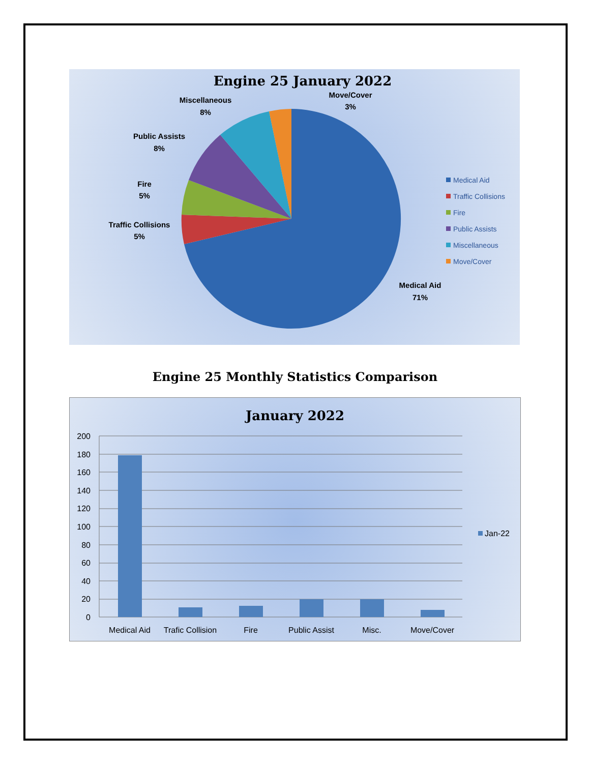Engine 25 January 2022
Miscellaneous
8%
Move/Cover
3%
Public Assists
8%
Fire
5%
Traffic Collisions
5%
Medical Aid
71%
Medical Aid
Traffic Collisions
Fire
Public Assists
Miscellaneous
Move/Cover
Engine 25 Monthly Statistics Comparison
January 2022
200
180
160
140
120
100
80
60
40
20
0
Medical Aid
Trafic Collision
Fire
Public Assist
Misc.
Move/Cover
Jan-22